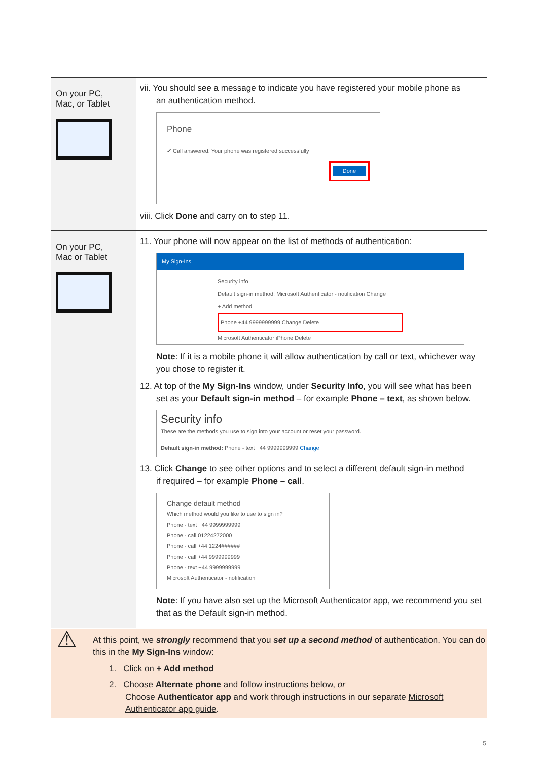| On your PC, Mac, or Tablet | vii. You should see a message to indicate you have registered your mobile phone as an authentication method. Phone ✔ Call answered. Your phone was registered successfully Done viii. Click Done and carry on to step 11. |
| On your PC, Mac or Tablet | 11. Your phone will now appear on the list of methods of authentication: My Sign-Ins Security info Default sign-in method: Microsoft Authenticator - notification Change + Add method Phone +44 9999999999 Change Delete Microsoft Authenticator iPhone Delete Note : If it is a mobile phone it will allow authentication by call or text, whichever way you chose to register it. 12. At top of the My Sign-Ins window, under Security Info , you will see what has been set as your Default sign-in method – for example Phone – text , as shown below. Security info These are the methods you use to sign into your account or reset your password. Default sign-in method: Phone - text +44 9999999999 Change 13. Click Change to see other options and to select a different default sign-in method if required – for example Phone – call . Change default method Which method would you like to use to sign in? Phone - text +44 9999999999 Phone - call 01224272000 Phone - call +44 1224###### Phone - call +44 9999999999 Phone - text +44 9999999999 Microsoft Authenticator - notification Note : If you have also set up the Microsoft Authenticator app, we recommend you set that as the Default sign-in method. |
⚠
At this point, we strongly recommend that you set up a second method of authentication. You can do this in the My Sign-Ins window:
1. Click on + Add method
2. Choose Alternate phone and follow instructions below, or
Choose Authenticator app and work through instructions in our separate Microsoft
Authenticator app guide.
5